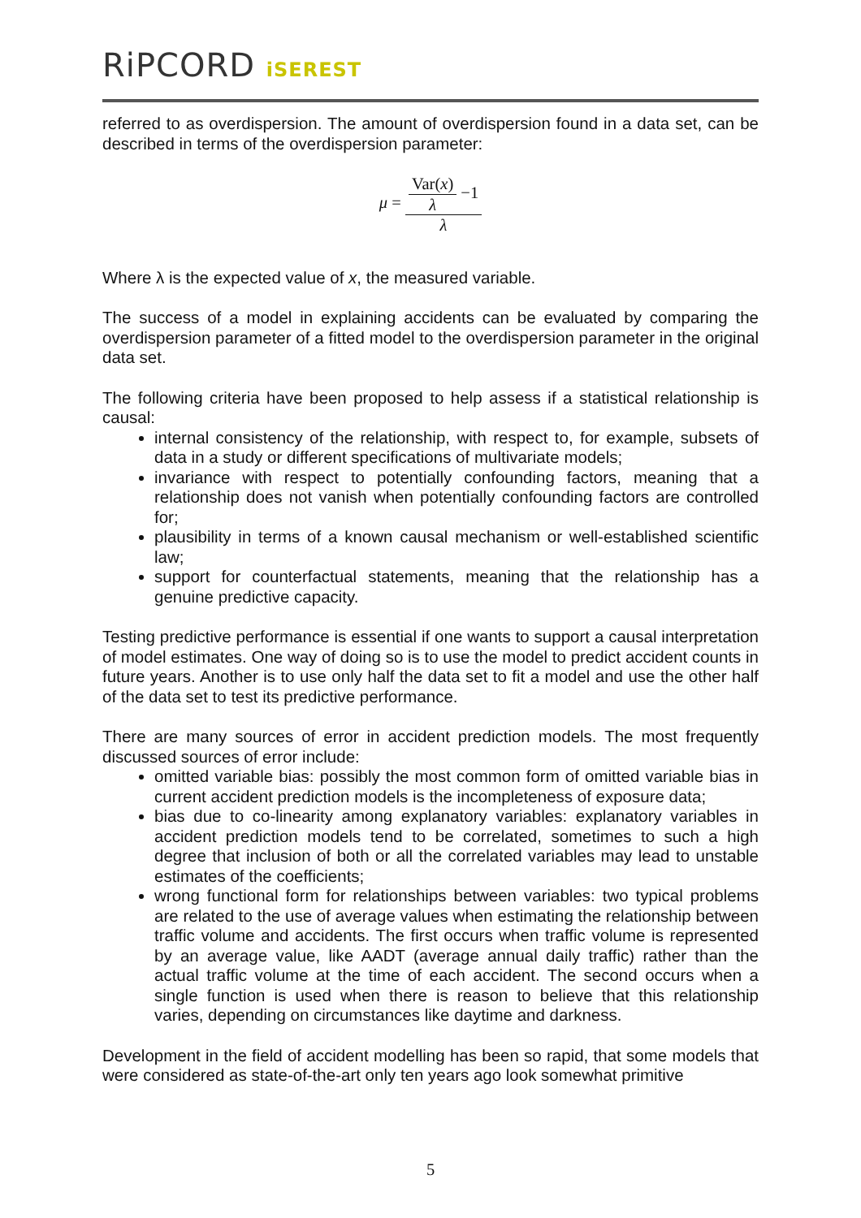RiPCORD iSEREST
referred to as overdispersion. The amount of overdispersion found in a data set, can be described in terms of the overdispersion parameter:
μ =
Var(x)
λ
−1
λ
Where λ is the expected value of x, the measured variable.
The success of a model in explaining accidents can be evaluated by comparing the overdispersion parameter of a fitted model to the overdispersion parameter in the original data set.
The following criteria have been proposed to help assess if a statistical relationship is causal:
internal consistency of the relationship, with respect to, for example, subsets of data in a study or different specifications of multivariate models;
invariance with respect to potentially confounding factors, meaning that a relationship does not vanish when potentially confounding factors are controlled for;
plausibility in terms of a known causal mechanism or well-established scientific law;
support for counterfactual statements, meaning that the relationship has a genuine predictive capacity.
Testing predictive performance is essential if one wants to support a causal interpretation of model estimates. One way of doing so is to use the model to predict accident counts in future years. Another is to use only half the data set to fit a model and use the other half of the data set to test its predictive performance.
There are many sources of error in accident prediction models. The most frequently discussed sources of error include:
omitted variable bias: possibly the most common form of omitted variable bias in current accident prediction models is the incompleteness of exposure data;
bias due to co-linearity among explanatory variables: explanatory variables in accident prediction models tend to be correlated, sometimes to such a high degree that inclusion of both or all the correlated variables may lead to unstable estimates of the coefficients;
wrong functional form for relationships between variables: two typical problems are related to the use of average values when estimating the relationship between traffic volume and accidents. The first occurs when traffic volume is represented by an average value, like AADT (average annual daily traffic) rather than the actual traffic volume at the time of each accident. The second occurs when a single function is used when there is reason to believe that this relationship varies, depending on circumstances like daytime and darkness.
Development in the field of accident modelling has been so rapid, that some models that were considered as state-of-the-art only ten years ago look somewhat primitive
5